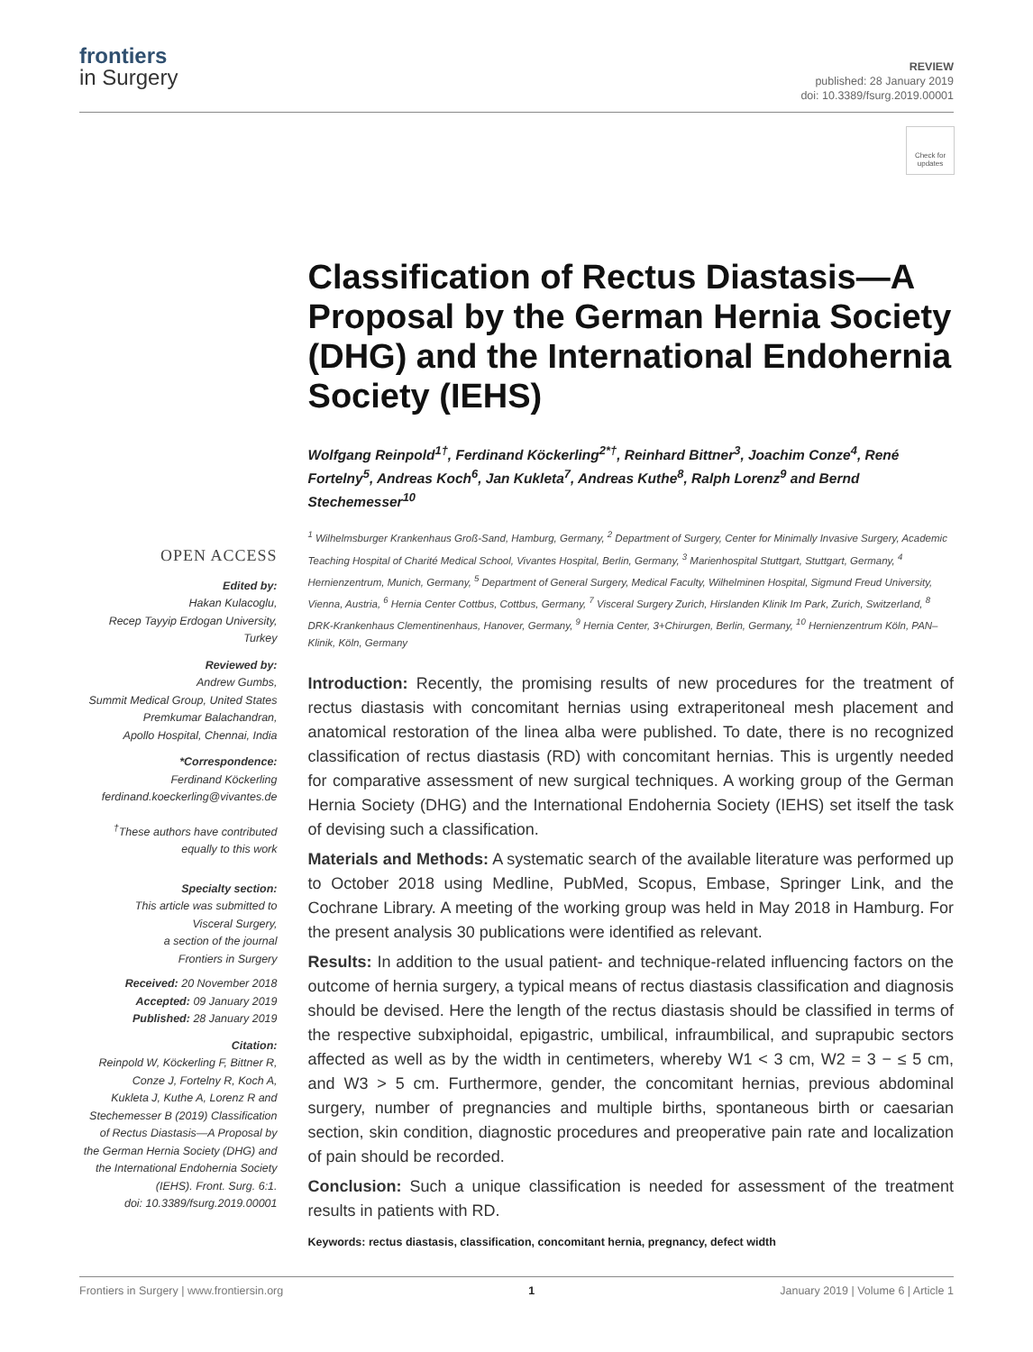frontiers
in Surgery
REVIEW
published: 28 January 2019
doi: 10.3389/fsurg.2019.00001
Check for updates
OPEN ACCESS
Edited by:
Hakan Kulacoglu,
Recep Tayyip Erdogan University,
Turkey
Reviewed by:
Andrew Gumbs,
Summit Medical Group, United States
Premkumar Balachandran,
Apollo Hospital, Chennai, India
*Correspondence:
Ferdinand Köckerling
ferdinand.koeckerling@vivantes.de
<sup>†</sup> These authors have contributed
equally to this work
Specialty section:
This article was submitted to
Visceral Surgery,
a section of the journal
Frontiers in Surgery
Received: 20 November 2018
Accepted: 09 January 2019
Published: 28 January 2019
Citation:
Reinpold W, Köckerling F, Bittner R,
Conze J, Fortelny R, Koch A,
Kukleta J, Kuthe A, Lorenz R and
Stechemesser B (2019) Classification
of Rectus Diastasis—A Proposal by
the German Hernia Society (DHG) and
the International Endohernia Society
(IEHS). Front. Surg. 6:1.
doi: 10.3389/fsurg.2019.00001
Classification of Rectus Diastasis—A Proposal by the German Hernia Society (DHG) and the International Endohernia Society (IEHS)
Wolfgang Reinpold<sup>1†</sup>, Ferdinand Köckerling<sup>2*†</sup>, Reinhard Bittner<sup>3</sup>, Joachim Conze<sup>4</sup>, René Fortelny<sup>5</sup>, Andreas Koch<sup>6</sup>, Jan Kukleta<sup>7</sup>, Andreas Kuthe<sup>8</sup>, Ralph Lorenz<sup>9</sup> and Bernd Stechemesser<sup>10</sup>
<sup>1</sup> Wilhelmsburger Krankenhaus Groß-Sand, Hamburg, Germany, <sup>2</sup> Department of Surgery, Center for Minimally Invasive Surgery, Academic Teaching Hospital of Charité Medical School, Vivantes Hospital, Berlin, Germany, <sup>3</sup> Marienhospital Stuttgart, Stuttgart, Germany, <sup>4</sup> Hernienzentrum, Munich, Germany, <sup>5</sup> Department of General Surgery, Medical Faculty, Wilhelminen Hospital, Sigmund Freud University, Vienna, Austria, <sup>6</sup> Hernia Center Cottbus, Cottbus, Germany, <sup>7</sup> Visceral Surgery Zurich, Hirslanden Klinik Im Park, Zurich, Switzerland, <sup>8</sup> DRK-Krankenhaus Clementinenhaus, Hanover, Germany, <sup>9</sup> Hernia Center, 3+Chirurgen, Berlin, Germany, <sup>10</sup> Hernienzentrum Köln, PAN–Klinik, Köln, Germany
Introduction: Recently, the promising results of new procedures for the treatment of rectus diastasis with concomitant hernias using extraperitoneal mesh placement and anatomical restoration of the linea alba were published. To date, there is no recognized classification of rectus diastasis (RD) with concomitant hernias. This is urgently needed for comparative assessment of new surgical techniques. A working group of the German Hernia Society (DHG) and the International Endohernia Society (IEHS) set itself the task of devising such a classification.
Materials and Methods: A systematic search of the available literature was performed up to October 2018 using Medline, PubMed, Scopus, Embase, Springer Link, and the Cochrane Library. A meeting of the working group was held in May 2018 in Hamburg. For the present analysis 30 publications were identified as relevant.
Results: In addition to the usual patient- and technique-related influencing factors on the outcome of hernia surgery, a typical means of rectus diastasis classification and diagnosis should be devised. Here the length of the rectus diastasis should be classified in terms of the respective subxiphoidal, epigastric, umbilical, infraumbilical, and suprapubic sectors affected as well as by the width in centimeters, whereby W1 < 3 cm, W2 = 3 − ≤ 5 cm, and W3 > 5 cm. Furthermore, gender, the concomitant hernias, previous abdominal surgery, number of pregnancies and multiple births, spontaneous birth or caesarian section, skin condition, diagnostic procedures and preoperative pain rate and localization of pain should be recorded.
Conclusion: Such a unique classification is needed for assessment of the treatment results in patients with RD.
Keywords: rectus diastasis, classification, concomitant hernia, pregnancy, defect width
Frontiers in Surgery | www.frontiersin.org 1 January 2019 | Volume 6 | Article 1